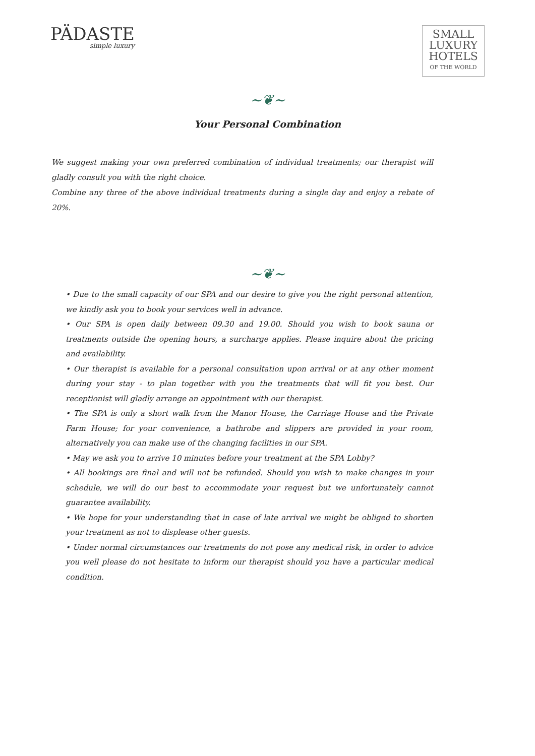PÄDASTE
simple luxury
SMALL
LUXURY
HOTELS
OF THE WORLD
~❦~
Your Personal Combination
We suggest making your own preferred combination of individual treatments; our therapist will gladly consult you with the right choice.
Combine any three of the above individual treatments during a single day and enjoy a rebate of 20%.
~❦~
• Due to the small capacity of our SPA and our desire to give you the right personal attention, we kindly ask you to book your services well in advance.
• Our SPA is open daily between 09.30 and 19.00. Should you wish to book sauna or treatments outside the opening hours, a surcharge applies. Please inquire about the pricing and availability.
• Our therapist is available for a personal consultation upon arrival or at any other moment during your stay - to plan together with you the treatments that will fit you best. Our receptionist will gladly arrange an appointment with our therapist.
• The SPA is only a short walk from the Manor House, the Carriage House and the Private Farm House; for your convenience, a bathrobe and slippers are provided in your room, alternatively you can make use of the changing facilities in our SPA.
• May we ask you to arrive 10 minutes before your treatment at the SPA Lobby?
• All bookings are final and will not be refunded. Should you wish to make changes in your schedule, we will do our best to accommodate your request but we unfortunately cannot guarantee availability.
• We hope for your understanding that in case of late arrival we might be obliged to shorten your treatment as not to displease other guests.
• Under normal circumstances our treatments do not pose any medical risk, in order to advice you well please do not hesitate to inform our therapist should you have a particular medical condition.